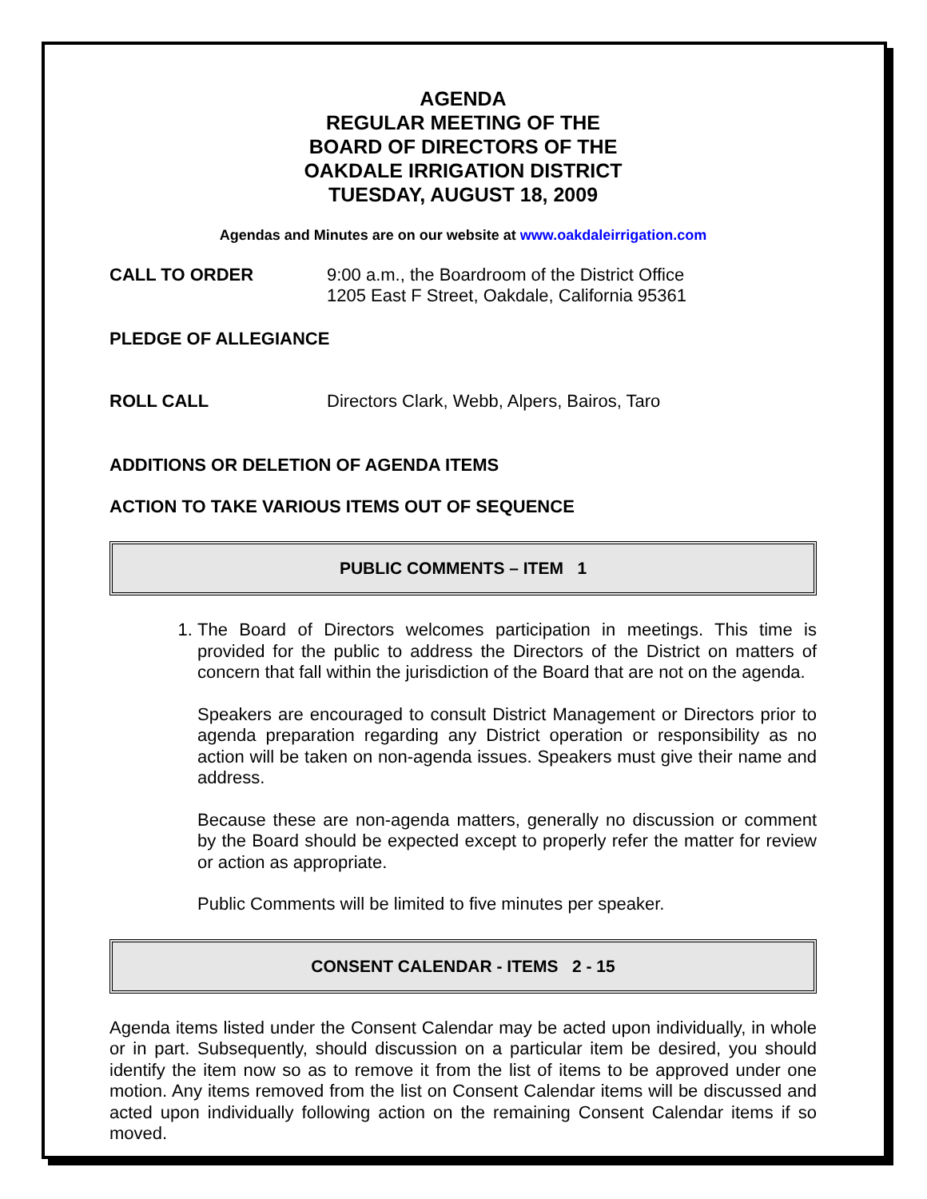AGENDA
REGULAR MEETING OF THE
BOARD OF DIRECTORS OF THE
OAKDALE IRRIGATION DISTRICT
TUESDAY, AUGUST 18, 2009
Agendas and Minutes are on our website at www.oakdaleirrigation.com
CALL TO ORDER 9:00 a.m., the Boardroom of the District Office
1205 East F Street, Oakdale, California 95361
PLEDGE OF ALLEGIANCE
ROLL CALL Directors Clark, Webb, Alpers, Bairos, Taro
ADDITIONS OR DELETION OF AGENDA ITEMS
ACTION TO TAKE VARIOUS ITEMS OUT OF SEQUENCE
PUBLIC COMMENTS – ITEM 1
1. The Board of Directors welcomes participation in meetings. This time is provided for the public to address the Directors of the District on matters of concern that fall within the jurisdiction of the Board that are not on the agenda.
Speakers are encouraged to consult District Management or Directors prior to agenda preparation regarding any District operation or responsibility as no action will be taken on non-agenda issues. Speakers must give their name and address.
Because these are non-agenda matters, generally no discussion or comment by the Board should be expected except to properly refer the matter for review or action as appropriate.
Public Comments will be limited to five minutes per speaker.
CONSENT CALENDAR - ITEMS 2 - 15
Agenda items listed under the Consent Calendar may be acted upon individually, in whole or in part. Subsequently, should discussion on a particular item be desired, you should identify the item now so as to remove it from the list of items to be approved under one motion. Any items removed from the list on Consent Calendar items will be discussed and acted upon individually following action on the remaining Consent Calendar items if so moved.